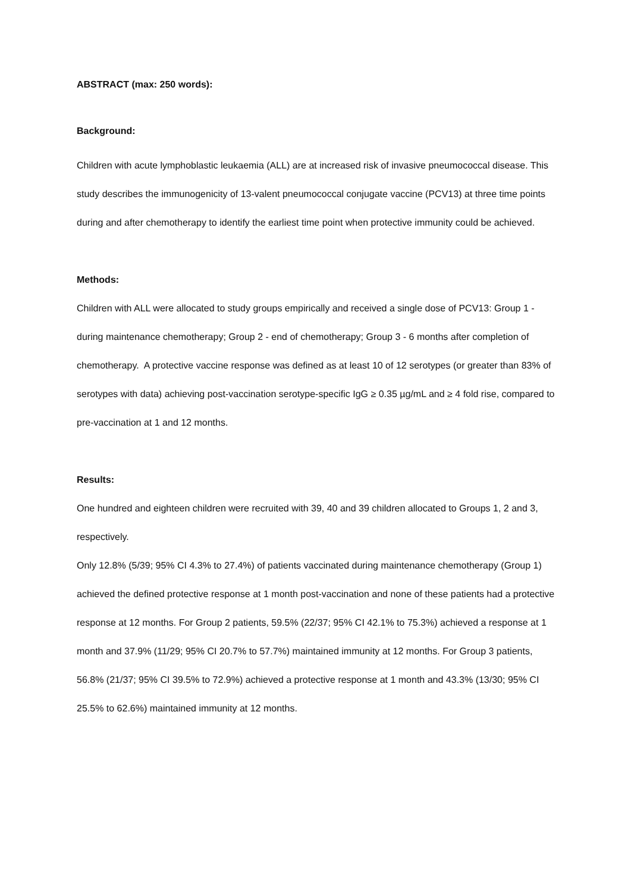ABSTRACT (max: 250 words):
Background:
Children with acute lymphoblastic leukaemia (ALL) are at increased risk of invasive pneumococcal disease. This study describes the immunogenicity of 13-valent pneumococcal conjugate vaccine (PCV13) at three time points during and after chemotherapy to identify the earliest time point when protective immunity could be achieved.
Methods:
Children with ALL were allocated to study groups empirically and received a single dose of PCV13: Group 1 - during maintenance chemotherapy; Group 2 - end of chemotherapy; Group 3 - 6 months after completion of chemotherapy. A protective vaccine response was defined as at least 10 of 12 serotypes (or greater than 83% of serotypes with data) achieving post-vaccination serotype-specific IgG ≥ 0.35 µg/mL and ≥ 4 fold rise, compared to pre-vaccination at 1 and 12 months.
Results:
One hundred and eighteen children were recruited with 39, 40 and 39 children allocated to Groups 1, 2 and 3, respectively.
Only 12.8% (5/39; 95% CI 4.3% to 27.4%) of patients vaccinated during maintenance chemotherapy (Group 1) achieved the defined protective response at 1 month post-vaccination and none of these patients had a protective response at 12 months. For Group 2 patients, 59.5% (22/37; 95% CI 42.1% to 75.3%) achieved a response at 1 month and 37.9% (11/29; 95% CI 20.7% to 57.7%) maintained immunity at 12 months. For Group 3 patients, 56.8% (21/37; 95% CI 39.5% to 72.9%) achieved a protective response at 1 month and 43.3% (13/30; 95% CI 25.5% to 62.6%) maintained immunity at 12 months.